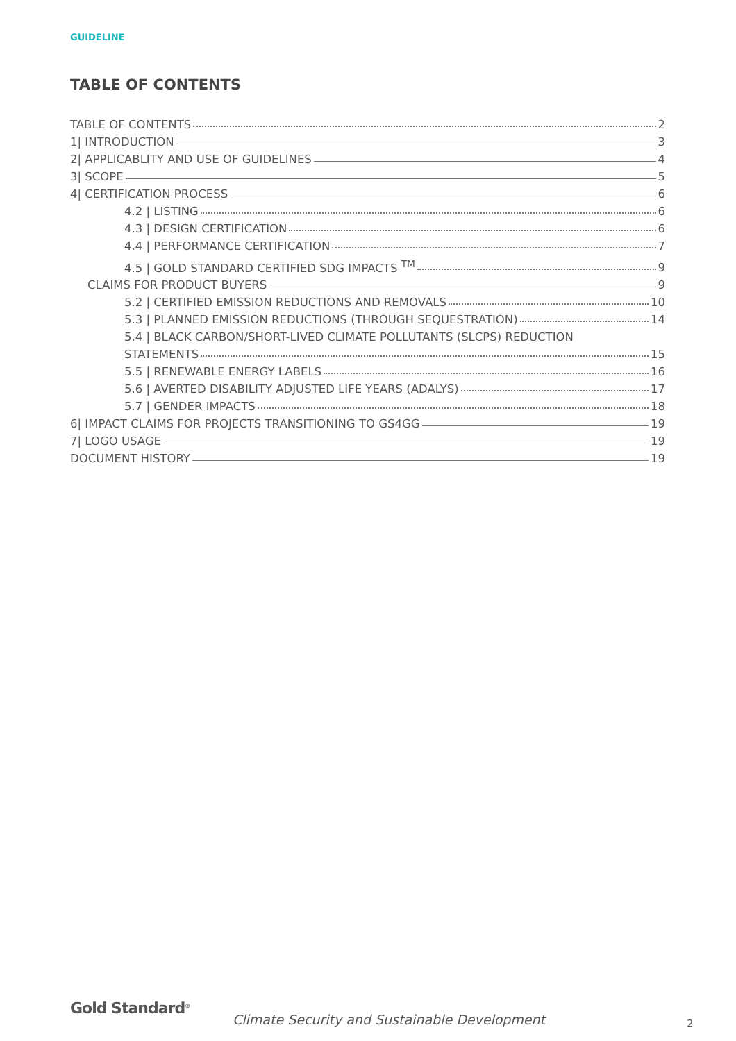GUIDELINE
TABLE OF CONTENTS
TABLE OF CONTENTS 2
1| INTRODUCTION 3
2| APPLICABLITY AND USE OF GUIDELINES 4
3| SCOPE 5
4| CERTIFICATION PROCESS 6
4.2 | LISTING 6
4.3 | DESIGN CERTIFICATION 6
4.4 | PERFORMANCE CERTIFICATION 7
4.5 | GOLD STANDARD CERTIFIED SDG IMPACTS <sup>TM</sup> 9
CLAIMS FOR PRODUCT BUYERS 9
5.2 | CERTIFIED EMISSION REDUCTIONS AND REMOVALS 10
5.3 | PLANNED EMISSION REDUCTIONS (THROUGH SEQUESTRATION) 14
5.4 | BLACK CARBON/SHORT-LIVED CLIMATE POLLUTANTS (SLCPS) REDUCTION
STATEMENTS 15
5.5 | RENEWABLE ENERGY LABELS 16
5.6 | AVERTED DISABILITY ADJUSTED LIFE YEARS (ADALYS) 17
5.7 | GENDER IMPACTS 18
6| IMPACT CLAIMS FOR PROJECTS TRANSITIONING TO GS4GG 19
7| LOGO USAGE 19
DOCUMENT HISTORY 19
Gold Standard<sup>®</sup>
Climate Security and Sustainable Development 2